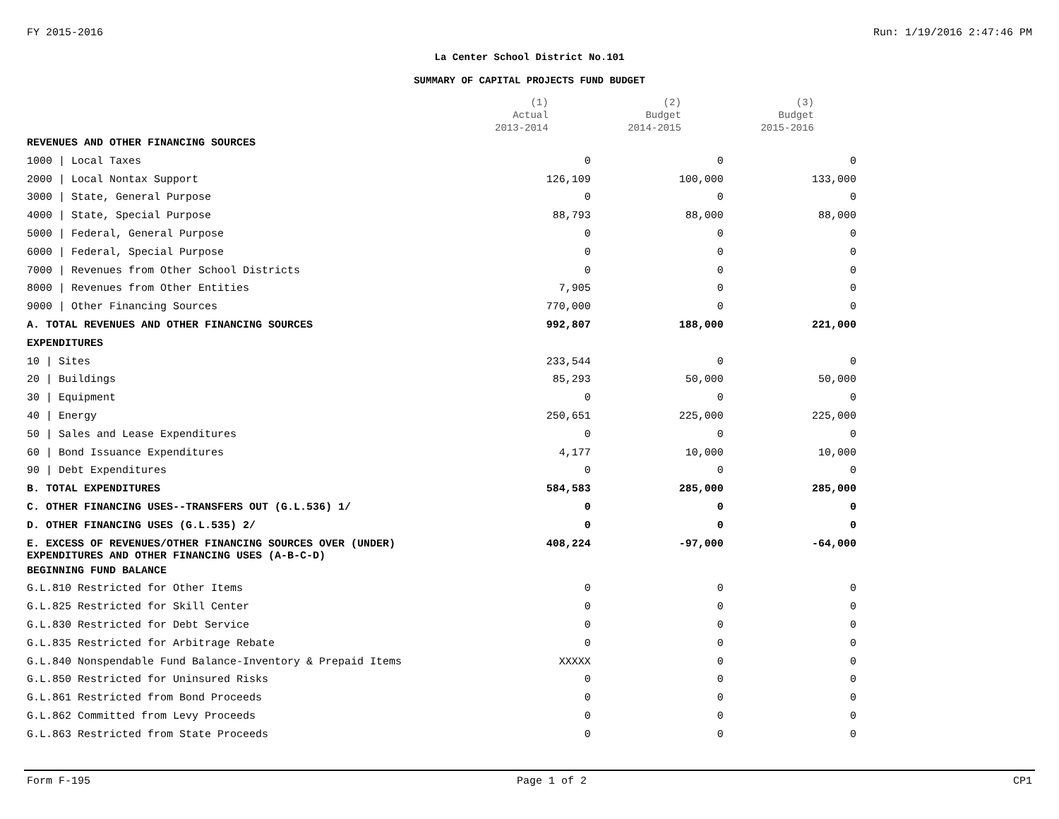FY 2015-2016 Run: 1/19/2016 2:47:46 PM
La Center School District No.101
SUMMARY OF CAPITAL PROJECTS FUND BUDGET
| | (1) Actual 2013-2014 | (2) Budget 2014-2015 | (3) Budget 2015-2016 |
| --- | --- | --- | --- |
| REVENUES AND OTHER FINANCING SOURCES | | | |
| 1000 / Local Taxes | 0 | 0 | 0 |
| 2000 / Local Nontax Support | 126,109 | 100,000 | 133,000 |
| 3000 / State, General Purpose | 0 | 0 | 0 |
| 4000 / State, Special Purpose | 88,793 | 88,000 | 88,000 |
| 5000 / Federal, General Purpose | 0 | 0 | 0 |
| 6000 / Federal, Special Purpose | 0 | 0 | 0 |
| 7000 / Revenues from Other School Districts | 0 | 0 | 0 |
| 8000 / Revenues from Other Entities | 7,905 | 0 | 0 |
| 9000 / Other Financing Sources | 770,000 | 0 | 0 |
| A. TOTAL REVENUES AND OTHER FINANCING SOURCES | 992,807 | 188,000 | 221,000 |
| EXPENDITURES | | | |
| 10 / Sites | 233,544 | 0 | 0 |
| 20 / Buildings | 85,293 | 50,000 | 50,000 |
| 30 / Equipment | 0 | 0 | 0 |
| 40 / Energy | 250,651 | 225,000 | 225,000 |
| 50 / Sales and Lease Expenditures | 0 | 0 | 0 |
| 60 / Bond Issuance Expenditures | 4,177 | 10,000 | 10,000 |
| 90 / Debt Expenditures | 0 | 0 | 0 |
| B. TOTAL EXPENDITURES | 584,583 | 285,000 | 285,000 |
| C. OTHER FINANCING USES--TRANSFERS OUT (G.L.536) 1/ | 0 | 0 | 0 |
| D. OTHER FINANCING USES (G.L.535) 2/ | 0 | 0 | 0 |
| E. EXCESS OF REVENUES/OTHER FINANCING SOURCES OVER (UNDER) EXPENDITURES AND OTHER FINANCING USES (A-B-C-D) | 408,224 | -97,000 | -64,000 |
| BEGINNING FUND BALANCE | | | |
| G.L.810 Restricted for Other Items | 0 | 0 | 0 |
| G.L.825 Restricted for Skill Center | 0 | 0 | 0 |
| G.L.830 Restricted for Debt Service | 0 | 0 | 0 |
| G.L.835 Restricted for Arbitrage Rebate | 0 | 0 | 0 |
| G.L.840 Nonspendable Fund Balance-Inventory & Prepaid Items | XXXXX | 0 | 0 |
| G.L.850 Restricted for Uninsured Risks | 0 | 0 | 0 |
| G.L.861 Restricted from Bond Proceeds | 0 | 0 | 0 |
| G.L.862 Committed from Levy Proceeds | 0 | 0 | 0 |
| G.L.863 Restricted from State Proceeds | 0 | 0 | 0 |
Form F-195 Page 1 of 2 CP1